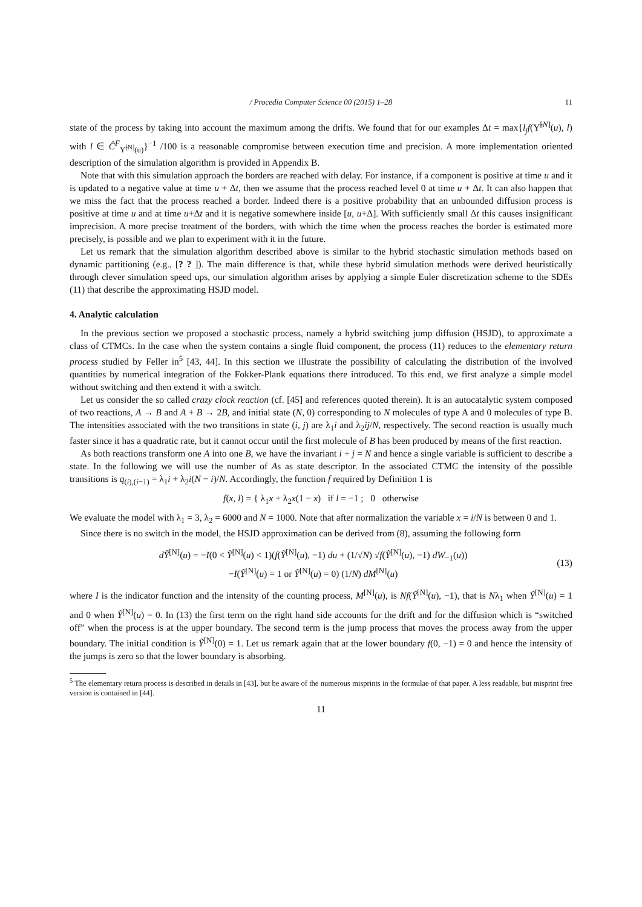/ Procedia Computer Science 00 (2015) 1–28 11
state of the process by taking into account the maximum among the drifts. We found that for our examples Δt = max{l<sub>j</sub>f(Υ̃<sup>[N]</sup>(u), l) with l ∈ Ĉ<sup>F</sup><sub>Υ̃<sup>[N]</sup>(u)</sub>}<sup>−1</sup> /100 is a reasonable compromise between execution time and precision. A more implementation oriented description of the simulation algorithm is provided in Appendix B.
Note that with this simulation approach the borders are reached with delay. For instance, if a component is positive at time u and it is updated to a negative value at time u + Δt, then we assume that the process reached level 0 at time u + Δt. It can also happen that we miss the fact that the process reached a border. Indeed there is a positive probability that an unbounded diffusion process is positive at time u and at time u+Δt and it is negative somewhere inside [u, u+Δ]. With sufficiently small Δt this causes insignificant imprecision. A more precise treatment of the borders, with which the time when the process reaches the border is estimated more precisely, is possible and we plan to experiment with it in the future.
Let us remark that the simulation algorithm described above is similar to the hybrid stochastic simulation methods based on dynamic partitioning (e.g., [? ? ]). The main difference is that, while these hybrid simulation methods were derived heuristically through clever simulation speed ups, our simulation algorithm arises by applying a simple Euler discretization scheme to the SDEs (11) that describe the approximating HSJD model.
4. Analytic calculation
In the previous section we proposed a stochastic process, namely a hybrid switching jump diffusion (HSJD), to approximate a class of CTMCs. In the case when the system contains a single fluid component, the process (11) reduces to the elementary return process studied by Feller in<sup>5</sup> [43, 44]. In this section we illustrate the possibility of calculating the distribution of the involved quantities by numerical integration of the Fokker-Plank equations there introduced. To this end, we first analyze a simple model without switching and then extend it with a switch.
Let us consider the so called crazy clock reaction (cf. [45] and references quoted therein). It is an autocatalytic system composed of two reactions, A → B and A + B → 2B, and initial state (N, 0) corresponding to N molecules of type A and 0 molecules of type B. The intensities associated with the two transitions in state (i, j) are λ<sub>1</sub>i and λ<sub>2</sub>ij/N, respectively. The second reaction is usually much faster since it has a quadratic rate, but it cannot occur until the first molecule of B has been produced by means of the first reaction.
As both reactions transform one A into one B, we have the invariant i + j = N and hence a single variable is sufficient to describe a state. In the following we will use the number of As as state descriptor. In the associated CTMC the intensity of the possible transitions is q<sub>(i),(i−1)</sub> = λ<sub>1</sub>i + λ<sub>2</sub>i(N − i)/N. Accordingly, the function f required by Definition 1 is
f(x, l) = { λ<sub>1</sub>x + λ<sub>2</sub>x(1 − x) if l = −1 ; 0 otherwise
We evaluate the model with λ<sub>1</sub> = 3, λ<sub>2</sub> = 6000 and N = 1000. Note that after normalization the variable x = i/N is between 0 and 1.
Since there is no switch in the model, the HSJD approximation can be derived from (8), assuming the following form
dỸ<sup>[N]</sup>(u) = −I(0 < Ỹ<sup>[N]</sup>(u) < 1)(f(Ỹ<sup>[N]</sup>(u), −1) du + (1/√N) √f(Ỹ<sup>[N]</sup>(u), −1) dW<sub>−1</sub>(u))
−I(Ỹ<sup>[N]</sup>(u) = 1 or Ỹ<sup>[N]</sup>(u) = 0) (1/N) dM<sup>[N]</sup>(u)
(13)
where I is the indicator function and the intensity of the counting process, M<sup>[N]</sup>(u), is Nf(Ỹ<sup>[N]</sup>(u), −1), that is Nλ<sub>1</sub> when Ỹ<sup>[N]</sup>(u) = 1 and 0 when Ỹ<sup>[N]</sup>(u) = 0. In (13) the first term on the right hand side accounts for the drift and for the diffusion which is “switched off” when the process is at the upper boundary. The second term is the jump process that moves the process away from the upper boundary. The initial condition is Ỹ<sup>[N]</sup>(0) = 1. Let us remark again that at the lower boundary f(0, −1) = 0 and hence the intensity of the jumps is zero so that the lower boundary is absorbing.
<sup>5</sup> The elementary return process is described in details in [43], but be aware of the numerous misprints in the formulae of that paper. A less readable, but misprint free version is contained in [44].
11